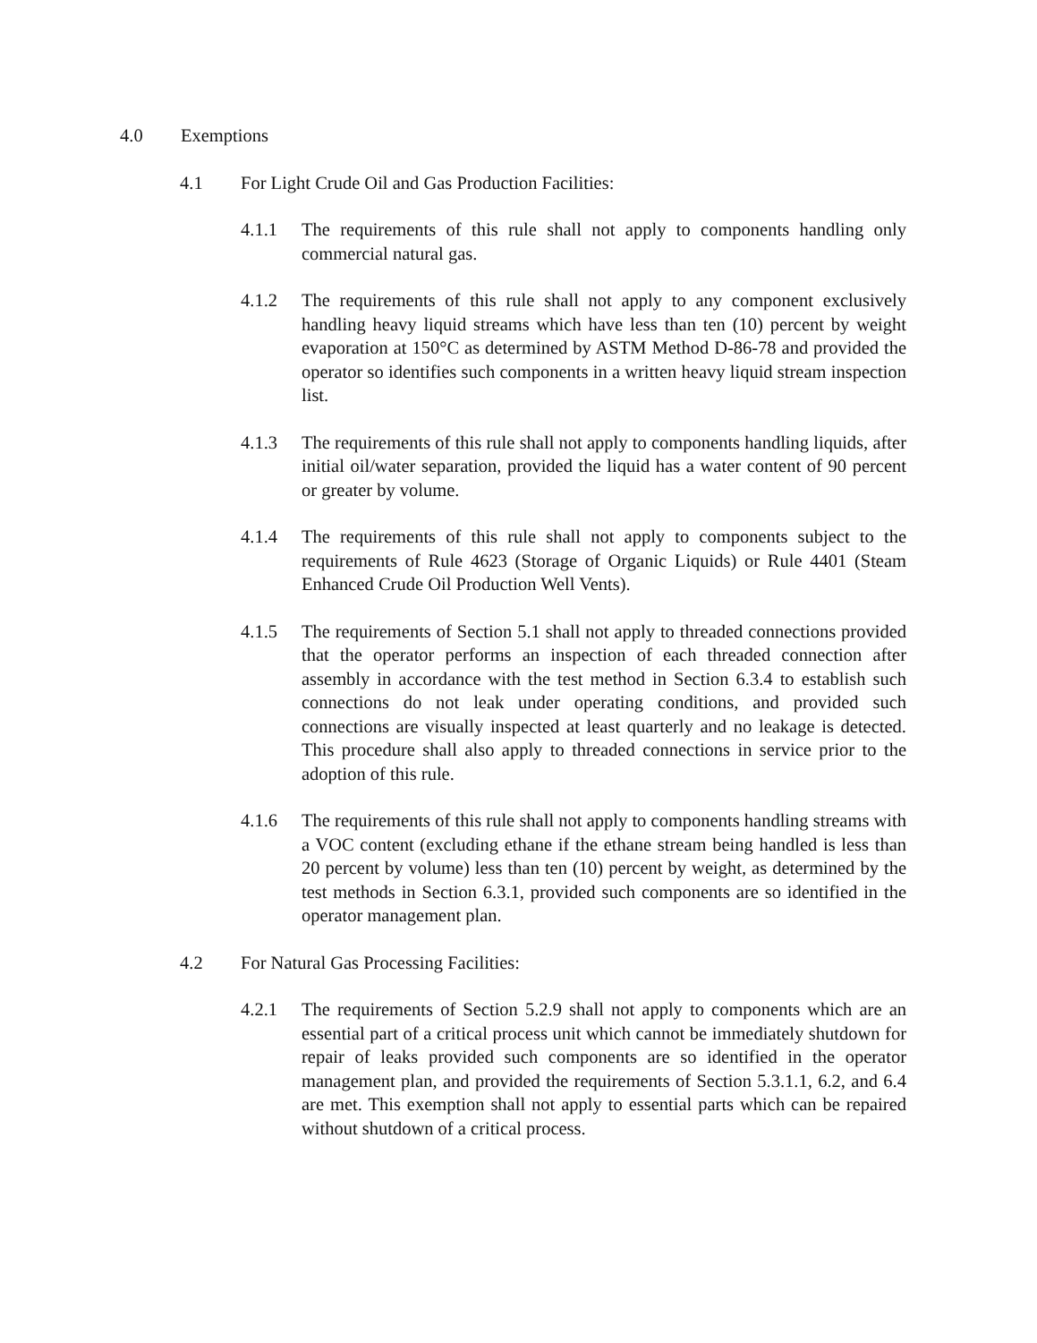4.0 Exemptions
4.1 For Light Crude Oil and Gas Production Facilities:
4.1.1 The requirements of this rule shall not apply to components handling only commercial natural gas.
4.1.2 The requirements of this rule shall not apply to any component exclusively handling heavy liquid streams which have less than ten (10) percent by weight evaporation at 150°C as determined by ASTM Method D-86-78 and provided the operator so identifies such components in a written heavy liquid stream inspection list.
4.1.3 The requirements of this rule shall not apply to components handling liquids, after initial oil/water separation, provided the liquid has a water content of 90 percent or greater by volume.
4.1.4 The requirements of this rule shall not apply to components subject to the requirements of Rule 4623 (Storage of Organic Liquids) or Rule 4401 (Steam Enhanced Crude Oil Production Well Vents).
4.1.5 The requirements of Section 5.1 shall not apply to threaded connections provided that the operator performs an inspection of each threaded connection after assembly in accordance with the test method in Section 6.3.4 to establish such connections do not leak under operating conditions, and provided such connections are visually inspected at least quarterly and no leakage is detected. This procedure shall also apply to threaded connections in service prior to the adoption of this rule.
4.1.6 The requirements of this rule shall not apply to components handling streams with a VOC content (excluding ethane if the ethane stream being handled is less than 20 percent by volume) less than ten (10) percent by weight, as determined by the test methods in Section 6.3.1, provided such components are so identified in the operator management plan.
4.2 For Natural Gas Processing Facilities:
4.2.1 The requirements of Section 5.2.9 shall not apply to components which are an essential part of a critical process unit which cannot be immediately shutdown for repair of leaks provided such components are so identified in the operator management plan, and provided the requirements of Section 5.3.1.1, 6.2, and 6.4 are met. This exemption shall not apply to essential parts which can be repaired without shutdown of a critical process.